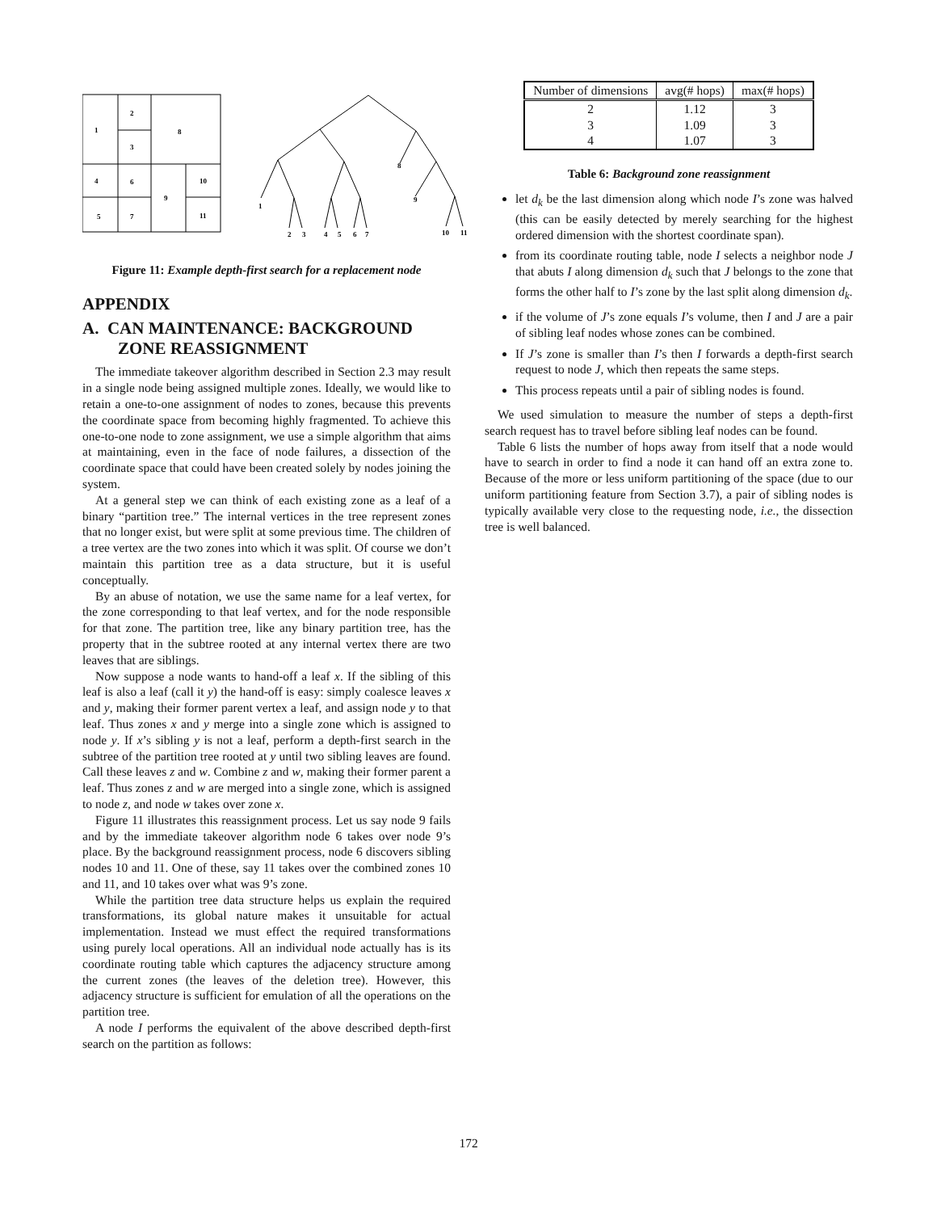1
2
3
8
4
6
9
10
5
7
11
1
2
3
4
5
6
7
8
9
10
11
Figure 11: Example depth-first search for a replacement node
APPENDIX
A. CAN MAINTENANCE: BACKGROUND ZONE REASSIGNMENT
The immediate takeover algorithm described in Section 2.3 may result in a single node being assigned multiple zones. Ideally, we would like to retain a one-to-one assignment of nodes to zones, because this prevents the coordinate space from becoming highly fragmented. To achieve this one-to-one node to zone assignment, we use a simple algorithm that aims at maintaining, even in the face of node failures, a dissection of the coordinate space that could have been created solely by nodes joining the system.
At a general step we can think of each existing zone as a leaf of a binary “partition tree.” The internal vertices in the tree represent zones that no longer exist, but were split at some previous time. The children of a tree vertex are the two zones into which it was split. Of course we don’t maintain this partition tree as a data structure, but it is useful conceptually.
By an abuse of notation, we use the same name for a leaf vertex, for the zone corresponding to that leaf vertex, and for the node responsible for that zone. The partition tree, like any binary partition tree, has the property that in the subtree rooted at any internal vertex there are two leaves that are siblings.
Now suppose a node wants to hand-off a leaf x. If the sibling of this leaf is also a leaf (call it y) the hand-off is easy: simply coalesce leaves x and y, making their former parent vertex a leaf, and assign node y to that leaf. Thus zones x and y merge into a single zone which is assigned to node y. If x’s sibling y is not a leaf, perform a depth-first search in the subtree of the partition tree rooted at y until two sibling leaves are found. Call these leaves z and w. Combine z and w, making their former parent a leaf. Thus zones z and w are merged into a single zone, which is assigned to node z, and node w takes over zone x.
Figure 11 illustrates this reassignment process. Let us say node 9 fails and by the immediate takeover algorithm node 6 takes over node 9’s place. By the background reassignment process, node 6 discovers sibling nodes 10 and 11. One of these, say 11 takes over the combined zones 10 and 11, and 10 takes over what was 9’s zone.
While the partition tree data structure helps us explain the required transformations, its global nature makes it unsuitable for actual implementation. Instead we must effect the required transformations using purely local operations. All an individual node actually has is its coordinate routing table which captures the adjacency structure among the current zones (the leaves of the deletion tree). However, this adjacency structure is sufficient for emulation of all the operations on the partition tree.
A node I performs the equivalent of the above described depth-first search on the partition as follows:
| Number of dimensions | avg(# hops) | max(# hops) |
| --- | --- | --- |
| 2 | 1.12 | 3 |
| 3 | 1.09 | 3 |
| 4 | 1.07 | 3 |
Table 6: Background zone reassignment
let d<sub>k</sub> be the last dimension along which node I’s zone was halved (this can be easily detected by merely searching for the highest ordered dimension with the shortest coordinate span).
from its coordinate routing table, node I selects a neighbor node J that abuts I along dimension d<sub>k</sub> such that J belongs to the zone that forms the other half to I’s zone by the last split along dimension d<sub>k</sub>.
if the volume of J’s zone equals I’s volume, then I and J are a pair of sibling leaf nodes whose zones can be combined.
If J’s zone is smaller than I’s then I forwards a depth-first search request to node J, which then repeats the same steps.
This process repeats until a pair of sibling nodes is found.
We used simulation to measure the number of steps a depth-first search request has to travel before sibling leaf nodes can be found.
Table 6 lists the number of hops away from itself that a node would have to search in order to find a node it can hand off an extra zone to. Because of the more or less uniform partitioning of the space (due to our uniform partitioning feature from Section 3.7), a pair of sibling nodes is typically available very close to the requesting node, i.e., the dissection tree is well balanced.
172